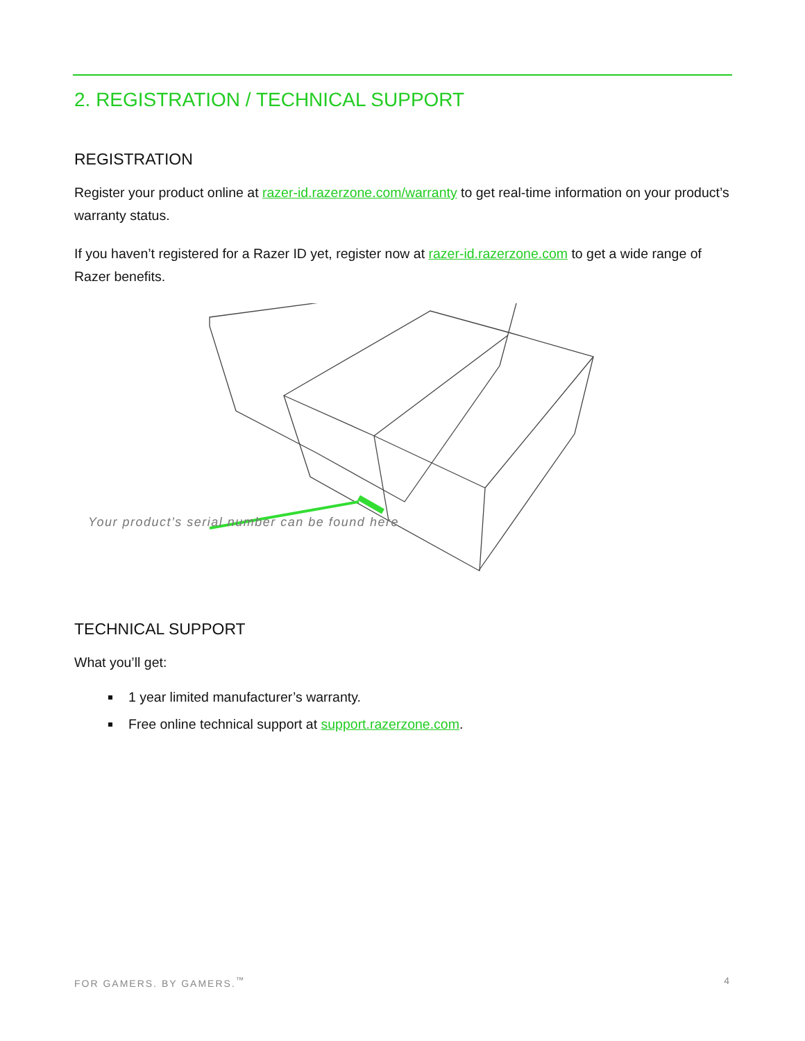2. REGISTRATION / TECHNICAL SUPPORT
REGISTRATION
Register your product online at razer-id.razerzone.com/warranty to get real-time information on your product’s warranty status.
If you haven’t registered for a Razer ID yet, register now at razer-id.razerzone.com to get a wide range of Razer benefits.
Your product’s serial number can be found here
TECHNICAL SUPPORT
What you’ll get:
1 year limited manufacturer’s warranty.
Free online technical support at support.razerzone.com.
FOR GAMERS. BY GAMERS.<sup>™</sup> 4